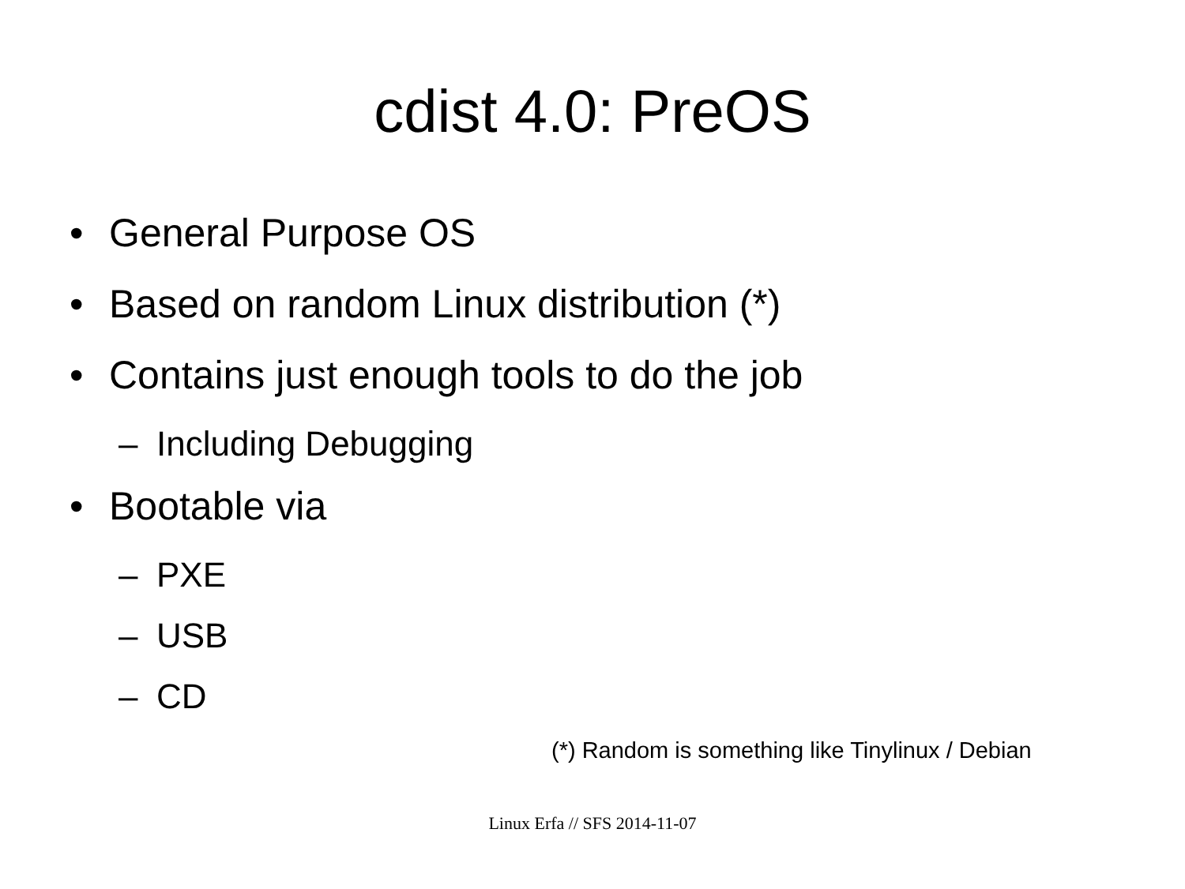cdist 4.0: PreOS
• General Purpose OS
• Based on random Linux distribution (*)
• Contains just enough tools to do the job
– Including Debugging
• Bootable via
– PXE
– USB
– CD
(*) Random is something like Tinylinux / Debian
Linux Erfa // SFS 2014-11-07